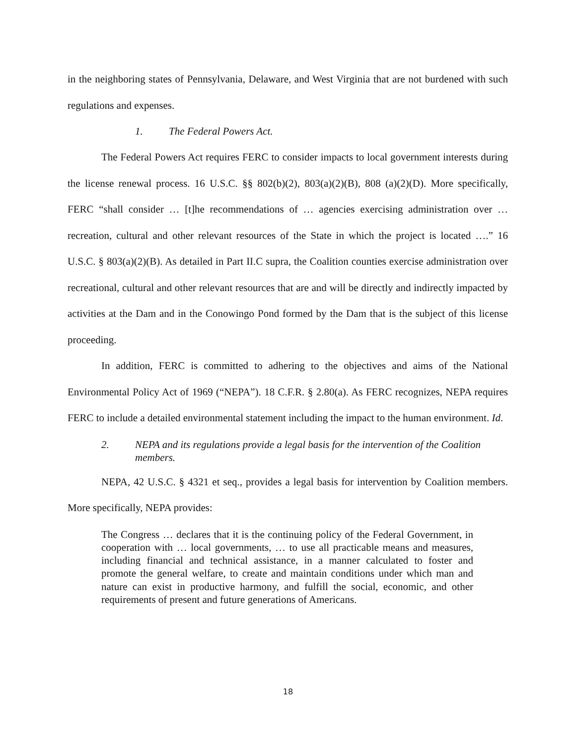in the neighboring states of Pennsylvania, Delaware, and West Virginia that are not burdened with such regulations and expenses.
1. The Federal Powers Act.
The Federal Powers Act requires FERC to consider impacts to local government interests during the license renewal process. 16 U.S.C. §§ 802(b)(2), 803(a)(2)(B), 808 (a)(2)(D). More specifically, FERC “shall consider … [t]he recommendations of … agencies exercising administration over … recreation, cultural and other relevant resources of the State in which the project is located ….” 16 U.S.C. § 803(a)(2)(B). As detailed in Part II.C supra, the Coalition counties exercise administration over recreational, cultural and other relevant resources that are and will be directly and indirectly impacted by activities at the Dam and in the Conowingo Pond formed by the Dam that is the subject of this license proceeding.
In addition, FERC is committed to adhering to the objectives and aims of the National Environmental Policy Act of 1969 (“NEPA”). 18 C.F.R. § 2.80(a). As FERC recognizes, NEPA requires FERC to include a detailed environmental statement including the impact to the human environment. Id.
2. NEPA and its regulations provide a legal basis for the intervention of the Coalition members.
NEPA, 42 U.S.C. § 4321 et seq., provides a legal basis for intervention by Coalition members. More specifically, NEPA provides:
The Congress … declares that it is the continuing policy of the Federal Government, in cooperation with … local governments, … to use all practicable means and measures, including financial and technical assistance, in a manner calculated to foster and promote the general welfare, to create and maintain conditions under which man and nature can exist in productive harmony, and fulfill the social, economic, and other requirements of present and future generations of Americans.
18